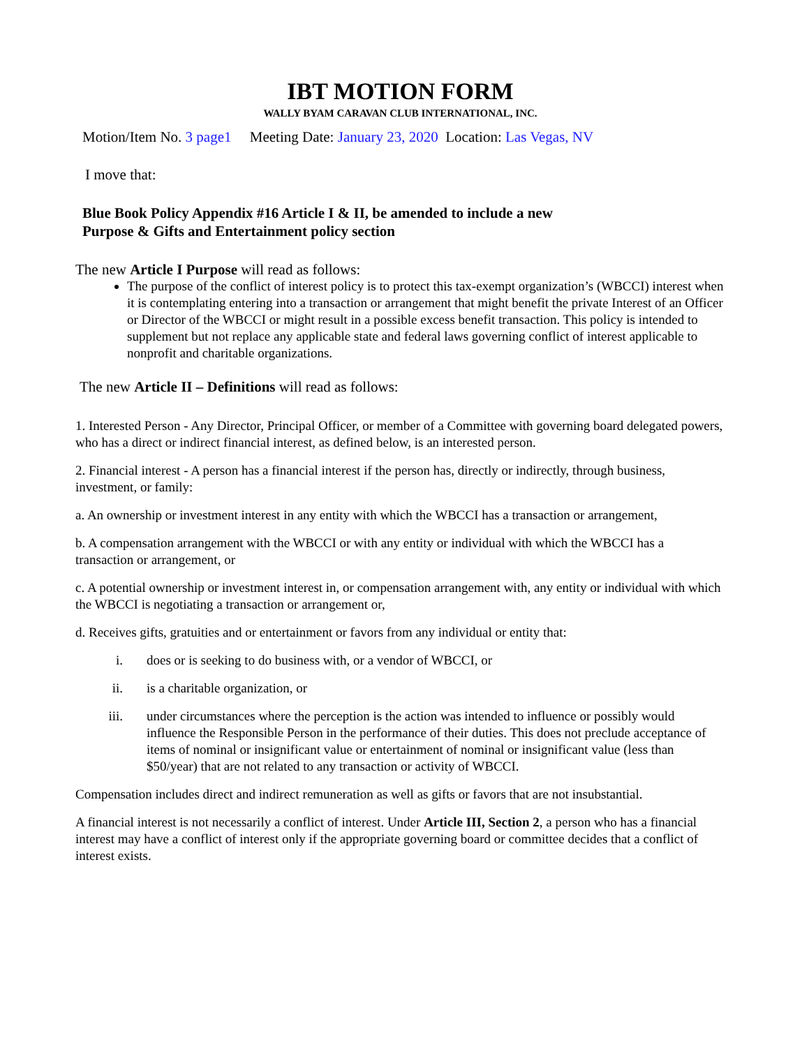IBT MOTION FORM
WALLY BYAM CARAVAN CLUB INTERNATIONAL, INC.
Motion/Item No. 3 page1 Meeting Date: January 23, 2020 Location: Las Vegas, NV
I move that:
Blue Book Policy Appendix #16 Article I & II, be amended to include a new
Purpose & Gifts and Entertainment policy section
The new Article I Purpose will read as follows:
The purpose of the conflict of interest policy is to protect this tax-exempt organization’s (WBCCI) interest when it is contemplating entering into a transaction or arrangement that might benefit the private Interest of an Officer or Director of the WBCCI or might result in a possible excess benefit transaction. This policy is intended to supplement but not replace any applicable state and federal laws governing conflict of interest applicable to nonprofit and charitable organizations.
The new Article II – Definitions will read as follows:
1. Interested Person - Any Director, Principal Officer, or member of a Committee with governing board delegated powers, who has a direct or indirect financial interest, as defined below, is an interested person.
2. Financial interest - A person has a financial interest if the person has, directly or indirectly, through business, investment, or family:
a. An ownership or investment interest in any entity with which the WBCCI has a transaction or arrangement,
b. A compensation arrangement with the WBCCI or with any entity or individual with which the WBCCI has a transaction or arrangement, or
c. A potential ownership or investment interest in, or compensation arrangement with, any entity or individual with which the WBCCI is negotiating a transaction or arrangement or,
d. Receives gifts, gratuities and or entertainment or favors from any individual or entity that:
i. does or is seeking to do business with, or a vendor of WBCCI, or
ii. is a charitable organization, or
iii. under circumstances where the perception is the action was intended to influence or possibly would influence the Responsible Person in the performance of their duties. This does not preclude acceptance of items of nominal or insignificant value or entertainment of nominal or insignificant value (less than $50/year) that are not related to any transaction or activity of WBCCI.
Compensation includes direct and indirect remuneration as well as gifts or favors that are not insubstantial.
A financial interest is not necessarily a conflict of interest. Under Article III, Section 2, a person who has a financial interest may have a conflict of interest only if the appropriate governing board or committee decides that a conflict of interest exists.